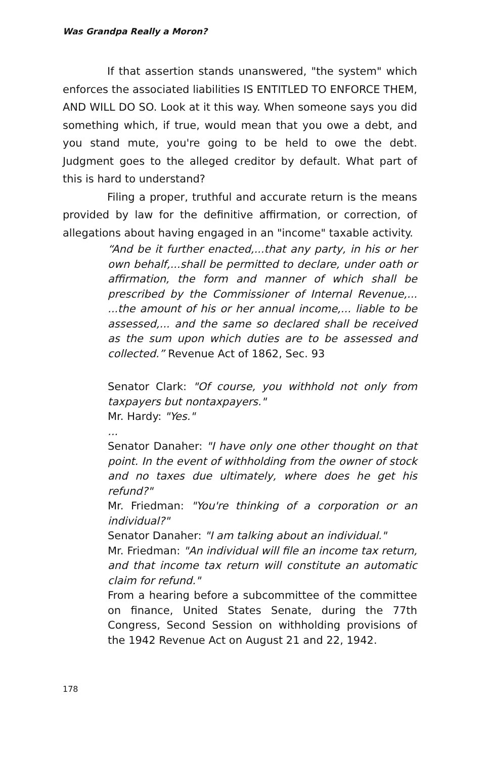Was Grandpa Really a Moron?
If that assertion stands unanswered, "the system" which enforces the associated liabilities IS ENTITLED TO ENFORCE THEM, AND WILL DO SO. Look at it this way. When someone says you did something which, if true, would mean that you owe a debt, and you stand mute, you're going to be held to owe the debt. Judgment goes to the alleged creditor by default. What part of this is hard to understand?
Filing a proper, truthful and accurate return is the means provided by law for the definitive affirmation, or correction, of allegations about having engaged in an "income" taxable activity.
“And be it further enacted,...that any party, in his or her own behalf,...shall be permitted to declare, under oath or affirmation, the form and manner of which shall be prescribed by the Commissioner of Internal Revenue,... ...the amount of his or her annual income,... liable to be assessed,... and the same so declared shall be received as the sum upon which duties are to be assessed and collected.” Revenue Act of 1862, Sec. 93
Senator Clark: "Of course, you withhold not only from taxpayers but nontaxpayers."
Mr. Hardy: "Yes."
...
Senator Danaher: "I have only one other thought on that point. In the event of withholding from the owner of stock and no taxes due ultimately, where does he get his refund?"
Mr. Friedman: "You're thinking of a corporation or an individual?"
Senator Danaher: "I am talking about an individual."
Mr. Friedman: "An individual will file an income tax return, and that income tax return will constitute an automatic claim for refund."
From a hearing before a subcommittee of the committee on finance, United States Senate, during the 77th Congress, Second Session on withholding provisions of the 1942 Revenue Act on August 21 and 22, 1942.
178